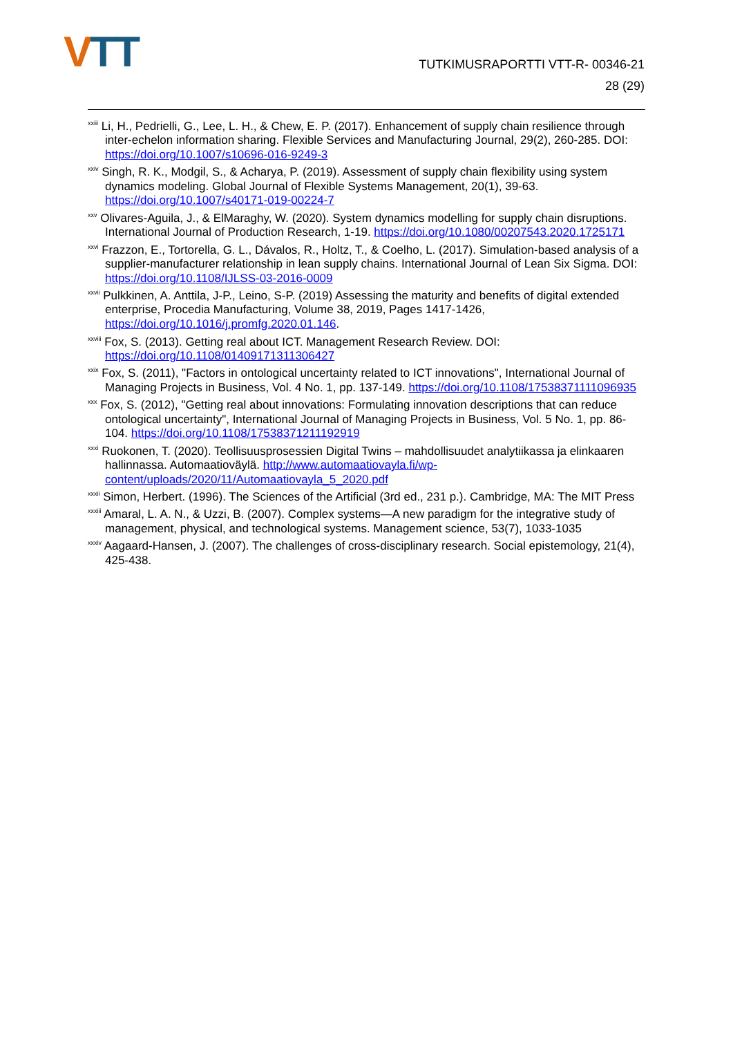VTT
TUTKIMUSRAPORTTI VTT-R- 00346-21
28 (29)
<sup>xxiii</sup> Li, H., Pedrielli, G., Lee, L. H., & Chew, E. P. (2017). Enhancement of supply chain resilience through inter-echelon information sharing. Flexible Services and Manufacturing Journal, 29(2), 260-285. DOI: https://doi.org/10.1007/s10696-016-9249-3
<sup>xxiv</sup> Singh, R. K., Modgil, S., & Acharya, P. (2019). Assessment of supply chain flexibility using system dynamics modeling. Global Journal of Flexible Systems Management, 20(1), 39-63. https://doi.org/10.1007/s40171-019-00224-7
<sup>xxv</sup> Olivares-Aguila, J., & ElMaraghy, W. (2020). System dynamics modelling for supply chain disruptions. International Journal of Production Research, 1-19. https://doi.org/10.1080/00207543.2020.1725171
<sup>xxvi</sup> Frazzon, E., Tortorella, G. L., Dávalos, R., Holtz, T., & Coelho, L. (2017). Simulation-based analysis of a supplier-manufacturer relationship in lean supply chains. International Journal of Lean Six Sigma. DOI: https://doi.org/10.1108/IJLSS-03-2016-0009
<sup>xxvii</sup> Pulkkinen, A. Anttila, J-P., Leino, S-P. (2019) Assessing the maturity and benefits of digital extended enterprise, Procedia Manufacturing, Volume 38, 2019, Pages 1417-1426, https://doi.org/10.1016/j.promfg.2020.01.146.
<sup>xxviii</sup> Fox, S. (2013). Getting real about ICT. Management Research Review. DOI: https://doi.org/10.1108/01409171311306427
<sup>xxix</sup> Fox, S. (2011), "Factors in ontological uncertainty related to ICT innovations", International Journal of Managing Projects in Business, Vol. 4 No. 1, pp. 137-149. https://doi.org/10.1108/17538371111096935
<sup>xxx</sup> Fox, S. (2012), "Getting real about innovations: Formulating innovation descriptions that can reduce ontological uncertainty", International Journal of Managing Projects in Business, Vol. 5 No. 1, pp. 86-104. https://doi.org/10.1108/17538371211192919
<sup>xxxi</sup> Ruokonen, T. (2020). Teollisuusprosessien Digital Twins – mahdollisuudet analytiikassa ja elinkaaren hallinnassa. Automaatioväylä. http://www.automaatiovayla.fi/wp-content/uploads/2020/11/Automaatiovayla_5_2020.pdf
<sup>xxxii</sup> Simon, Herbert. (1996). The Sciences of the Artificial (3rd ed., 231 p.). Cambridge, MA: The MIT Press
<sup>xxxiii</sup> Amaral, L. A. N., & Uzzi, B. (2007). Complex systems—A new paradigm for the integrative study of management, physical, and technological systems. Management science, 53(7), 1033-1035
<sup>xxxiv</sup> Aagaard-Hansen, J. (2007). The challenges of cross-disciplinary research. Social epistemology, 21(4), 425-438.